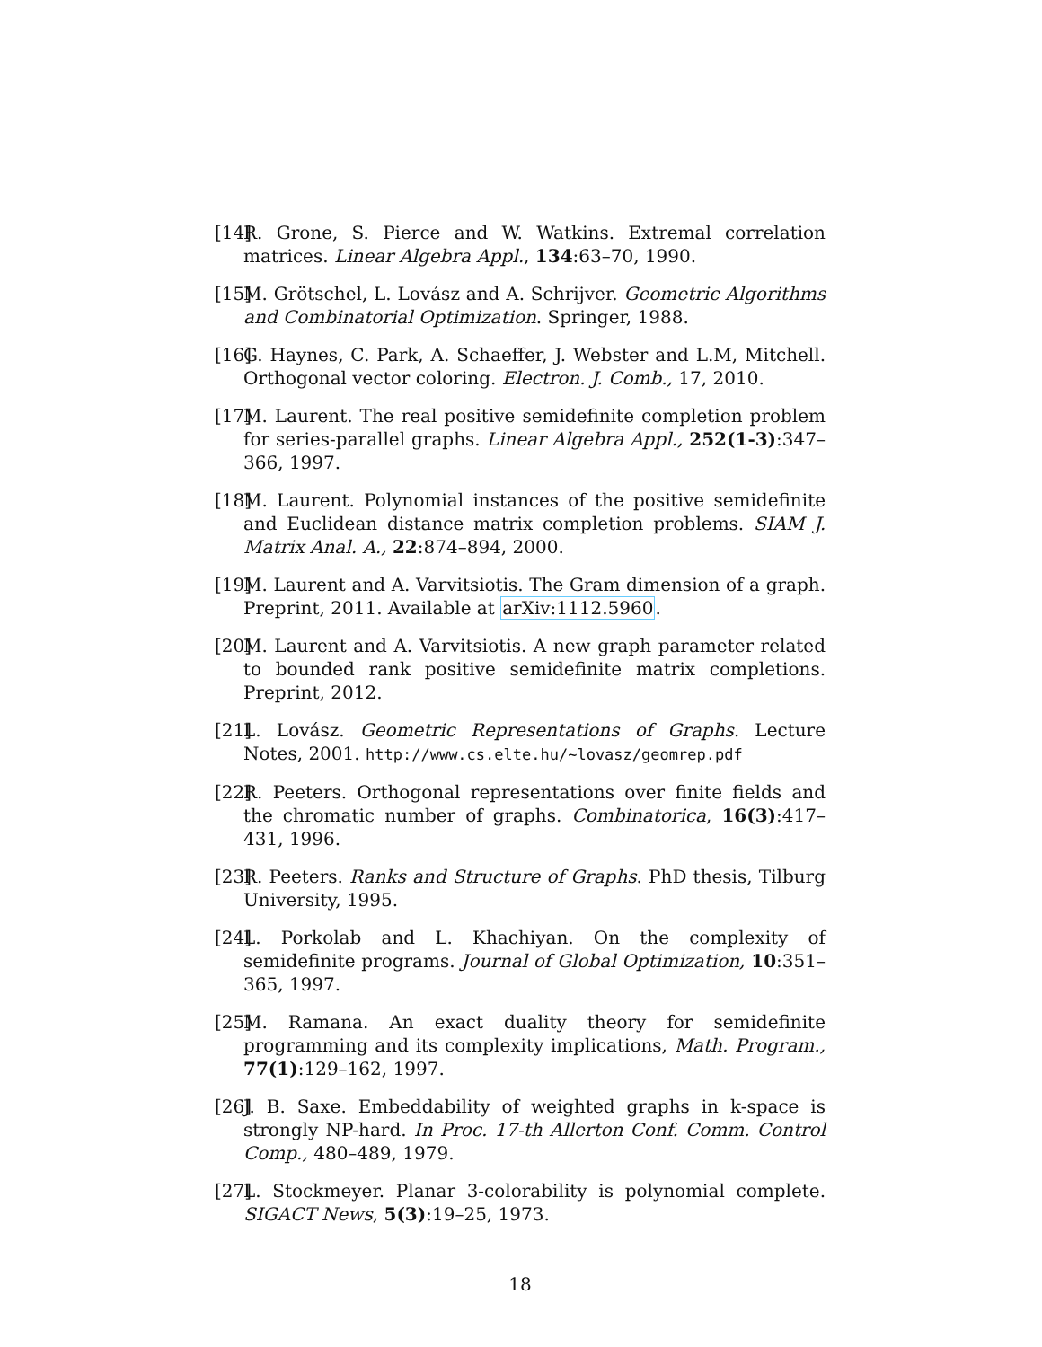[14] R. Grone, S. Pierce and W. Watkins. Extremal correlation matrices. Linear Algebra Appl., 134:63–70, 1990.
[15] M. Grötschel, L. Lovász and A. Schrijver. Geometric Algorithms and Combinatorial Optimization. Springer, 1988.
[16] G. Haynes, C. Park, A. Schaeffer, J. Webster and L.M, Mitchell. Orthogonal vector coloring. Electron. J. Comb., 17, 2010.
[17] M. Laurent. The real positive semidefinite completion problem for series-parallel graphs. Linear Algebra Appl., 252(1-3):347–366, 1997.
[18] M. Laurent. Polynomial instances of the positive semidefinite and Euclidean distance matrix completion problems. SIAM J. Matrix Anal. A., 22:874–894, 2000.
[19] M. Laurent and A. Varvitsiotis. The Gram dimension of a graph. Preprint, 2011. Available at arXiv:1112.5960.
[20] M. Laurent and A. Varvitsiotis. A new graph parameter related to bounded rank positive semidefinite matrix completions. Preprint, 2012.
[21] L. Lovász. Geometric Representations of Graphs. Lecture Notes, 2001. http://www.cs.elte.hu/~lovasz/geomrep.pdf
[22] R. Peeters. Orthogonal representations over finite fields and the chromatic number of graphs. Combinatorica, 16(3):417–431, 1996.
[23] R. Peeters. Ranks and Structure of Graphs. PhD thesis, Tilburg University, 1995.
[24] L. Porkolab and L. Khachiyan. On the complexity of semidefinite programs. Journal of Global Optimization, 10:351–365, 1997.
[25] M. Ramana. An exact duality theory for semidefinite programming and its complexity implications, Math. Program., 77(1):129–162, 1997.
[26] J. B. Saxe. Embeddability of weighted graphs in k-space is strongly NP-hard. In Proc. 17-th Allerton Conf. Comm. Control Comp., 480–489, 1979.
[27] L. Stockmeyer. Planar 3-colorability is polynomial complete. SIGACT News, 5(3):19–25, 1973.
18